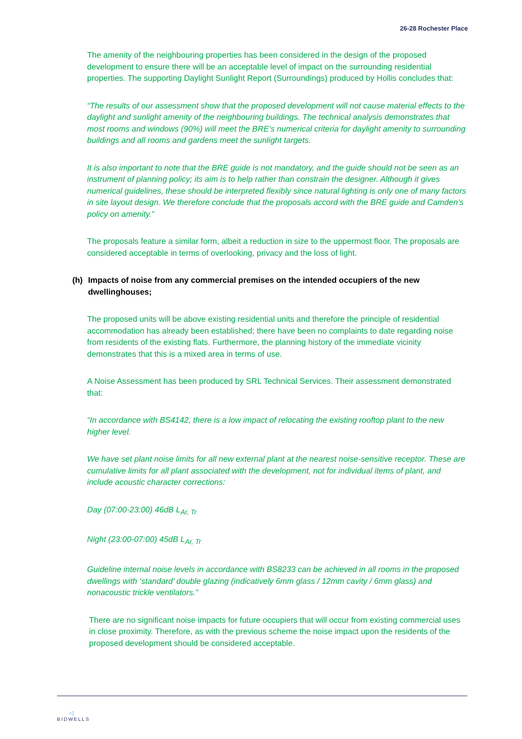26-28 Rochester Place
The amenity of the neighbouring properties has been considered in the design of the proposed development to ensure there will be an acceptable level of impact on the surrounding residential properties. The supporting Daylight Sunlight Report (Surroundings) produced by Hollis concludes that:
“The results of our assessment show that the proposed development will not cause material effects to the daylight and sunlight amenity of the neighbouring buildings. The technical analysis demonstrates that most rooms and windows (90%) will meet the BRE’s numerical criteria for daylight amenity to surrounding buildings and all rooms and gardens meet the sunlight targets.
It is also important to note that the BRE guide is not mandatory, and the guide should not be seen as an instrument of planning policy; its aim is to help rather than constrain the designer. Although it gives numerical guidelines, these should be interpreted flexibly since natural lighting is only one of many factors in site layout design. We therefore conclude that the proposals accord with the BRE guide and Camden’s policy on amenity.”
The proposals feature a similar form, albeit a reduction in size to the uppermost floor. The proposals are considered acceptable in terms of overlooking, privacy and the loss of light.
(h) Impacts of noise from any commercial premises on the intended occupiers of the new dwellinghouses;
The proposed units will be above existing residential units and therefore the principle of residential accommodation has already been established; there have been no complaints to date regarding noise from residents of the existing flats. Furthermore, the planning history of the immediate vicinity demonstrates that this is a mixed area in terms of use.
A Noise Assessment has been produced by SRL Technical Services. Their assessment demonstrated that:
“In accordance with BS4142, there is a low impact of relocating the existing rooftop plant to the new higher level.
We have set plant noise limits for all new external plant at the nearest noise-sensitive receptor. These are cumulative limits for all plant associated with the development, not for individual items of plant, and include acoustic character corrections:
Day (07:00-23:00) 46dB L<sub>Ar, Tr</sub>
Night (23:00-07:00) 45dB L<sub>Ar, Tr</sub>
Guideline internal noise levels in accordance with BS8233 can be achieved in all rooms in the proposed dwellings with ‘standard’ double glazing (indicatively 6mm glass / 12mm cavity / 6mm glass) and nonacoustic trickle ventilators.”
There are no significant noise impacts for future occupiers that will occur from existing commercial uses in close proximity. Therefore, as with the previous scheme the noise impact upon the residents of the proposed development should be considered acceptable.
◁
BIDWELLS